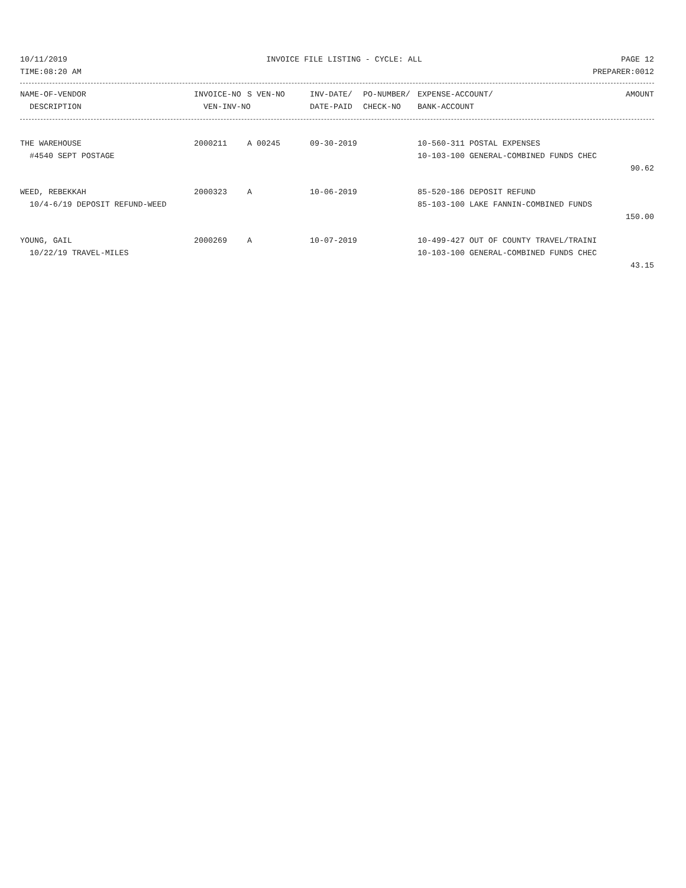10/11/2019 INVOICE FILE LISTING - CYCLE: ALL PAGE 12
TIME:08:20 AM PREPARER:0012
| NAME-OF-VENDOR | INVOICE-NO | S VEN-NO | INV-DATE/ | PO-NUMBER/ | EXPENSE-ACCOUNT/ | AMOUNT |
| --- | --- | --- | --- | --- | --- | --- |
| DESCRIPTION | VEN-INV-NO | | DATE-PAID | CHECK-NO | BANK-ACCOUNT | |
| THE WAREHOUSE | 2000211 | A 00245 | 09-30-2019 | 10-560-311 POSTAL EXPENSES | |
| #4540 SEPT POSTAGE | | | | 10-103-100 GENERAL-COMBINED FUNDS CHEC | |
| 90.62 | | | | | |
| WEED, REBEKKAH | 2000323 | A | 10-06-2019 | 85-520-186 DEPOSIT REFUND | |
| 10/4-6/19 DEPOSIT REFUND-WEED | | | | 85-103-100 LAKE FANNIN-COMBINED FUNDS | |
| 150.00 | | | | | |
| YOUNG, GAIL | 2000269 | A | 10-07-2019 | 10-499-427 OUT OF COUNTY TRAVEL/TRAINI | |
| 10/22/19 TRAVEL-MILES | | | | 10-103-100 GENERAL-COMBINED FUNDS CHEC | |
| 43.15 | | | | | |